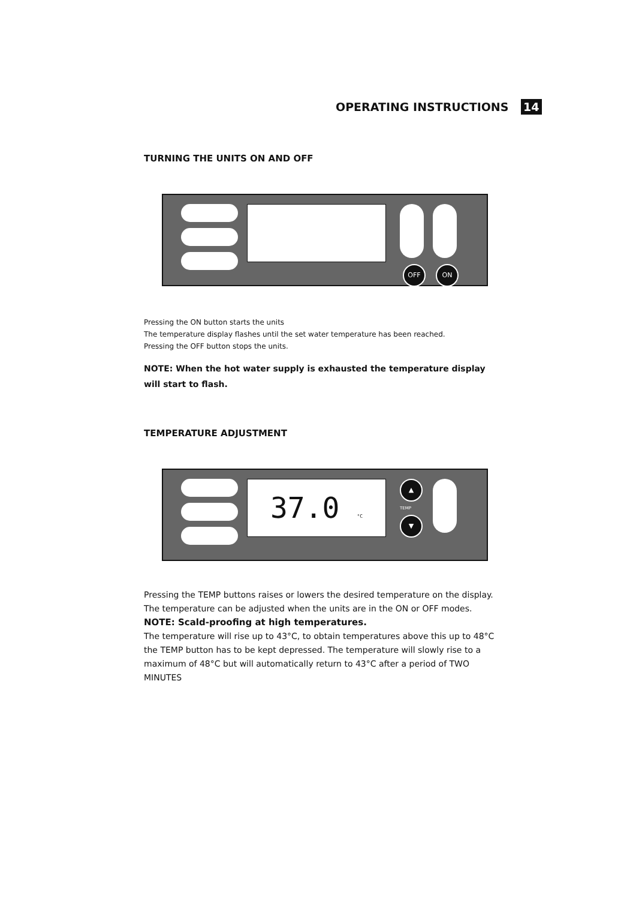OPERATING INSTRUCTIONS 14
TURNING THE UNITS ON AND OFF
OFF ON
Pressing the ON button starts the units
The temperature display flashes until the set water temperature has been reached.
Pressing the OFF button stops the units.
NOTE: When the hot water supply is exhausted the temperature display will start to flash.
TEMPERATURE ADJUSTMENT
37.0 °C ▲
TEMP
▼
Pressing the TEMP buttons raises or lowers the desired temperature on the display.
The temperature can be adjusted when the units are in the ON or OFF modes.
NOTE: Scald-proofing at high temperatures.
The temperature will rise up to 43°C, to obtain temperatures above this up to 48°C the TEMP button has to be kept depressed. The temperature will slowly rise to a maximum of 48°C but will automatically return to 43°C after a period of TWO MINUTES